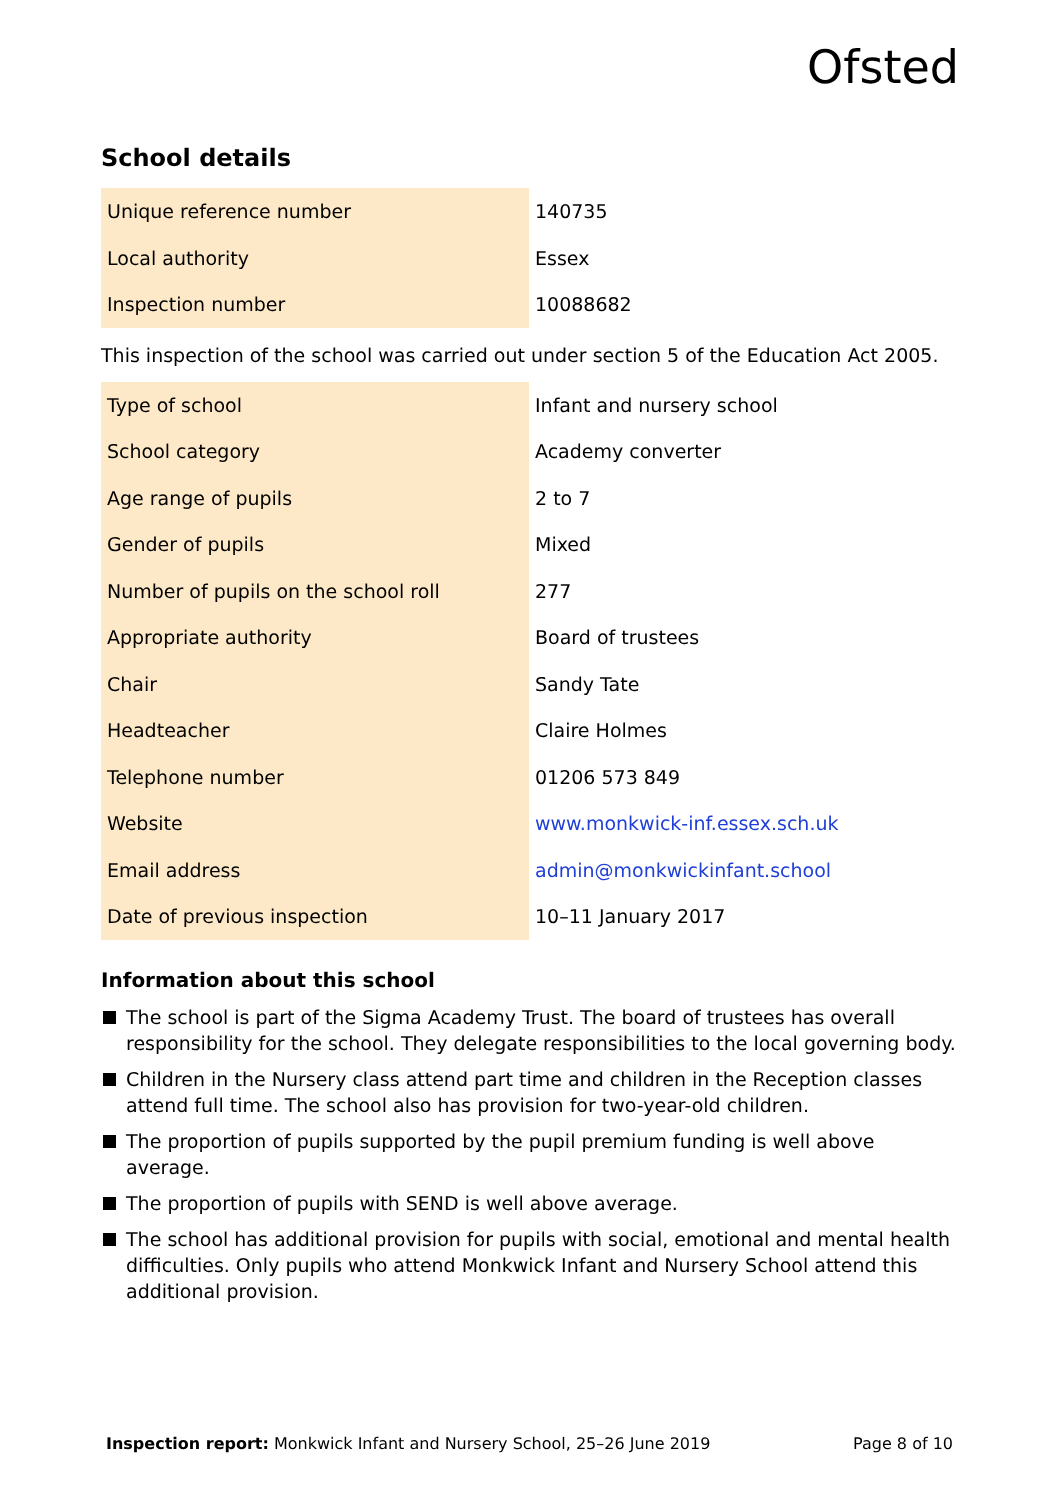Ofsted
School details
| Unique reference number | 140735 |
| Local authority | Essex |
| Inspection number | 10088682 |
This inspection of the school was carried out under section 5 of the Education Act 2005.
| Type of school | Infant and nursery school |
| School category | Academy converter |
| Age range of pupils | 2 to 7 |
| Gender of pupils | Mixed |
| Number of pupils on the school roll | 277 |
| Appropriate authority | Board of trustees |
| Chair | Sandy Tate |
| Headteacher | Claire Holmes |
| Telephone number | 01206 573 849 |
| Website | www.monkwick-inf.essex.sch.uk |
| Email address | admin@monkwickinfant.school |
| Date of previous inspection | 10–11 January 2017 |
Information about this school
The school is part of the Sigma Academy Trust. The board of trustees has overall responsibility for the school. They delegate responsibilities to the local governing body.
Children in the Nursery class attend part time and children in the Reception classes attend full time. The school also has provision for two-year-old children.
The proportion of pupils supported by the pupil premium funding is well above average.
The proportion of pupils with SEND is well above average.
The school has additional provision for pupils with social, emotional and mental health difficulties. Only pupils who attend Monkwick Infant and Nursery School attend this additional provision.
Inspection report: Monkwick Infant and Nursery School, 25–26 June 2019 Page 8 of 10